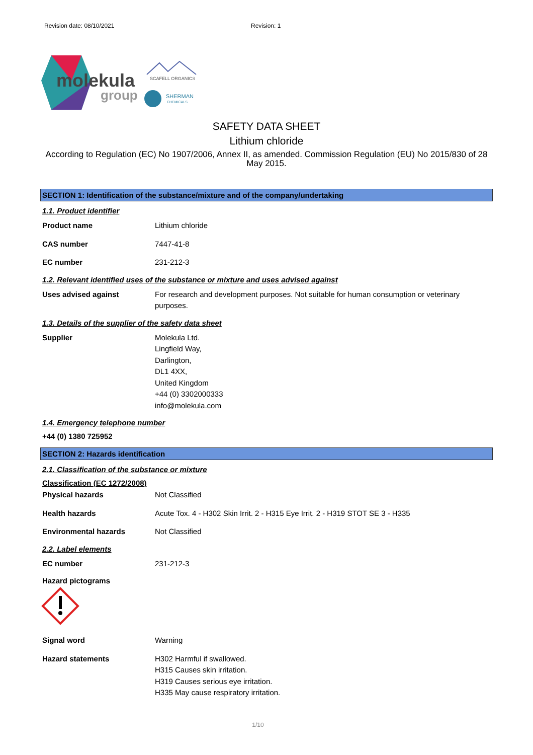Revision date: 08/10/2021 Revision: 1
molekula
group
SCAFELL ORGANICS
SHERMAN
CHEMICALS
SAFETY DATA SHEET
Lithium chloride
According to Regulation (EC) No 1907/2006, Annex II, as amended. Commission Regulation (EU) No 2015/830 of 28 May 2015.
SECTION 1: Identification of the substance/mixture and of the company/undertaking
1.1. Product identifier
Product name Lithium chloride
CAS number 7447-41-8
EC number 231-212-3
1.2. Relevant identified uses of the substance or mixture and uses advised against
Uses advised against For research and development purposes. Not suitable for human consumption or veterinary purposes.
1.3. Details of the supplier of the safety data sheet
Supplier Molekula Ltd.
Lingfield Way,
Darlington,
DL1 4XX,
United Kingdom
+44 (0) 3302000333
info@molekula.com
1.4. Emergency telephone number
+44 (0) 1380 725952
SECTION 2: Hazards identification
2.1. Classification of the substance or mixture
Classification (EC 1272/2008)
Physical hazards Not Classified
Health hazards Acute Tox. 4 - H302 Skin Irrit. 2 - H315 Eye Irrit. 2 - H319 STOT SE 3 - H335
Environmental hazards Not Classified
2.2. Label elements
EC number 231-212-3
Hazard pictograms
Signal word Warning
Hazard statements H302 Harmful if swallowed.
H315 Causes skin irritation.
H319 Causes serious eye irritation.
H335 May cause respiratory irritation.
1/10